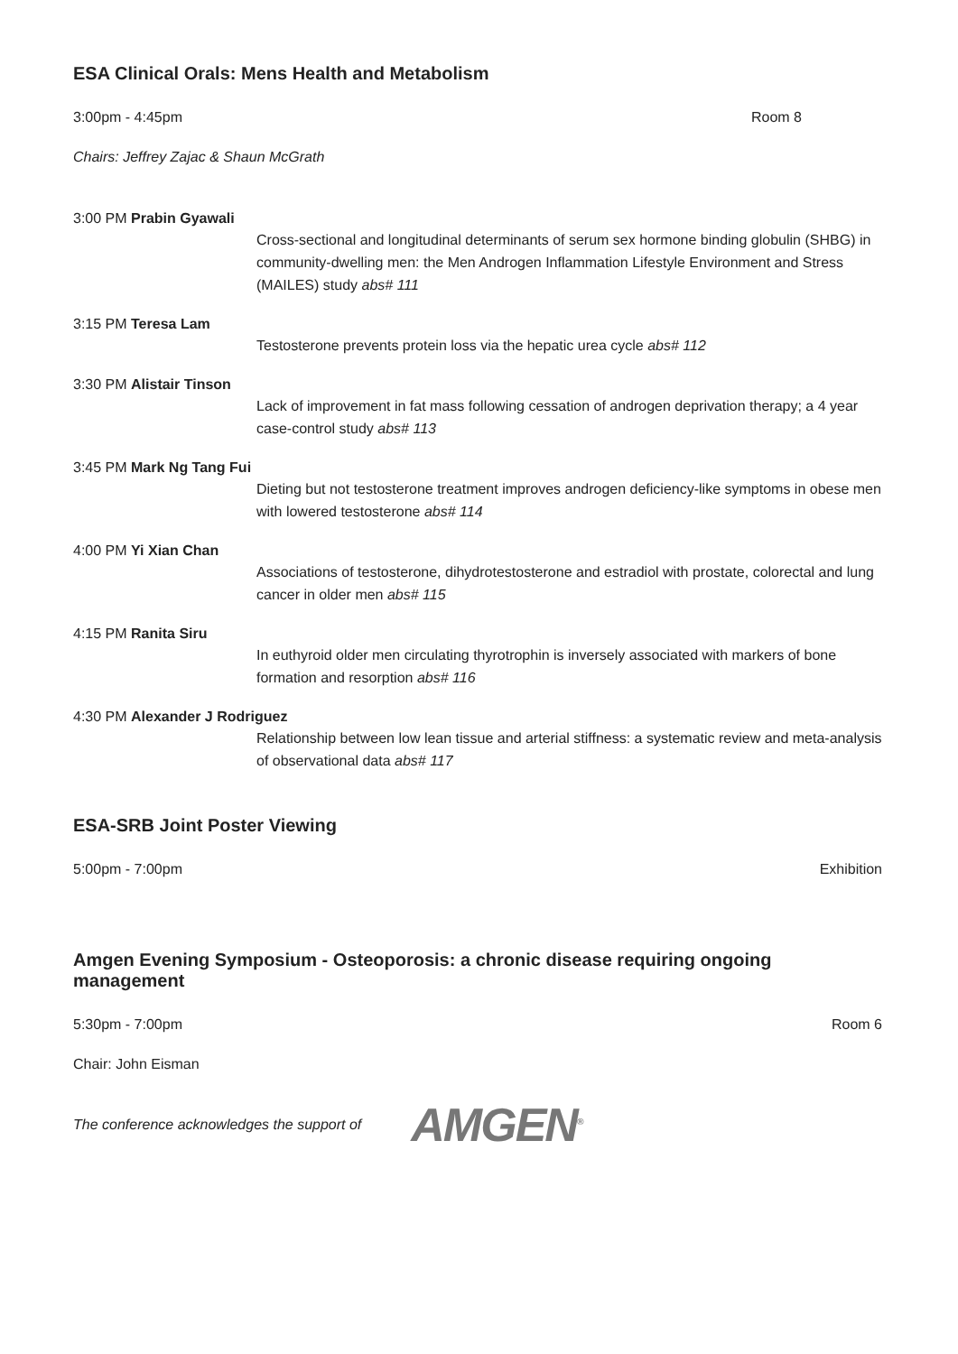ESA Clinical Orals: Mens Health and Metabolism
3:00pm - 4:45pm Room 8
Chairs: Jeffrey Zajac & Shaun McGrath
3:00 PM Prabin Gyawali
Cross-sectional and longitudinal determinants of serum sex hormone binding globulin (SHBG) in community-dwelling men: the Men Androgen Inflammation Lifestyle Environment and Stress (MAILES) study abs# 111
3:15 PM Teresa Lam
Testosterone prevents protein loss via the hepatic urea cycle abs# 112
3:30 PM Alistair Tinson
Lack of improvement in fat mass following cessation of androgen deprivation therapy; a 4 year case-control study abs# 113
3:45 PM Mark Ng Tang Fui
Dieting but not testosterone treatment improves androgen deficiency-like symptoms in obese men with lowered testosterone abs# 114
4:00 PM Yi Xian Chan
Associations of testosterone, dihydrotestosterone and estradiol with prostate, colorectal and lung cancer in older men abs# 115
4:15 PM Ranita Siru
In euthyroid older men circulating thyrotrophin is inversely associated with markers of bone formation and resorption abs# 116
4:30 PM Alexander J Rodriguez
Relationship between low lean tissue and arterial stiffness: a systematic review and meta-analysis of observational data abs# 117
ESA-SRB Joint Poster Viewing
5:00pm - 7:00pm Exhibition
Amgen Evening Symposium - Osteoporosis: a chronic disease requiring ongoing management
5:30pm - 7:00pm Room 6
Chair: John Eisman
The conference acknowledges the support of AMGEN<sup>®</sup>